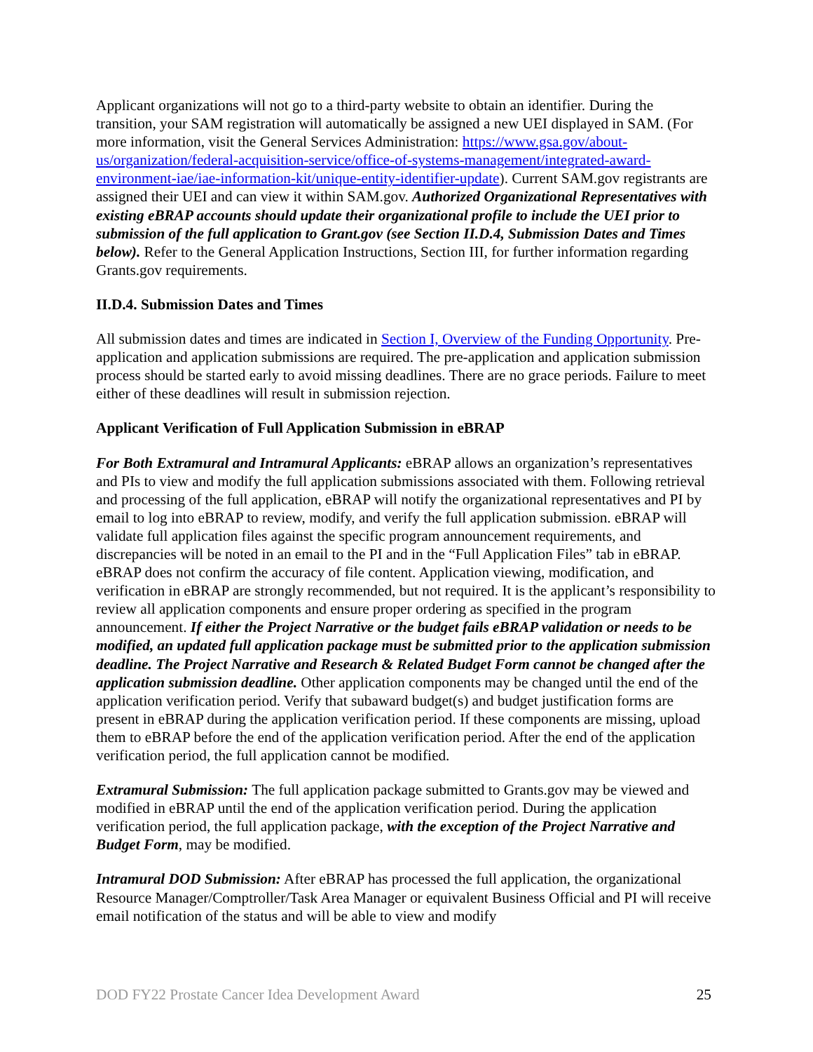Applicant organizations will not go to a third-party website to obtain an identifier. During the transition, your SAM registration will automatically be assigned a new UEI displayed in SAM. (For more information, visit the General Services Administration: https://www.gsa.gov/about-us/organization/federal-acquisition-service/office-of-systems-management/integrated-award-environment-iae/iae-information-kit/unique-entity-identifier-update). Current SAM.gov registrants are assigned their UEI and can view it within SAM.gov. Authorized Organizational Representatives with existing eBRAP accounts should update their organizational profile to include the UEI prior to submission of the full application to Grant.gov (see Section II.D.4, Submission Dates and Times below). Refer to the General Application Instructions, Section III, for further information regarding Grants.gov requirements.
II.D.4. Submission Dates and Times
All submission dates and times are indicated in Section I, Overview of the Funding Opportunity. Pre-application and application submissions are required. The pre-application and application submission process should be started early to avoid missing deadlines. There are no grace periods. Failure to meet either of these deadlines will result in submission rejection.
Applicant Verification of Full Application Submission in eBRAP
For Both Extramural and Intramural Applicants: eBRAP allows an organization’s representatives and PIs to view and modify the full application submissions associated with them. Following retrieval and processing of the full application, eBRAP will notify the organizational representatives and PI by email to log into eBRAP to review, modify, and verify the full application submission. eBRAP will validate full application files against the specific program announcement requirements, and discrepancies will be noted in an email to the PI and in the “Full Application Files” tab in eBRAP. eBRAP does not confirm the accuracy of file content. Application viewing, modification, and verification in eBRAP are strongly recommended, but not required. It is the applicant’s responsibility to review all application components and ensure proper ordering as specified in the program announcement. If either the Project Narrative or the budget fails eBRAP validation or needs to be modified, an updated full application package must be submitted prior to the application submission deadline. The Project Narrative and Research & Related Budget Form cannot be changed after the application submission deadline. Other application components may be changed until the end of the application verification period. Verify that subaward budget(s) and budget justification forms are present in eBRAP during the application verification period. If these components are missing, upload them to eBRAP before the end of the application verification period. After the end of the application verification period, the full application cannot be modified.
Extramural Submission: The full application package submitted to Grants.gov may be viewed and modified in eBRAP until the end of the application verification period. During the application verification period, the full application package, with the exception of the Project Narrative and Budget Form, may be modified.
Intramural DOD Submission: After eBRAP has processed the full application, the organizational Resource Manager/Comptroller/Task Area Manager or equivalent Business Official and PI will receive email notification of the status and will be able to view and modify
DOD FY22 Prostate Cancer Idea Development Award 25